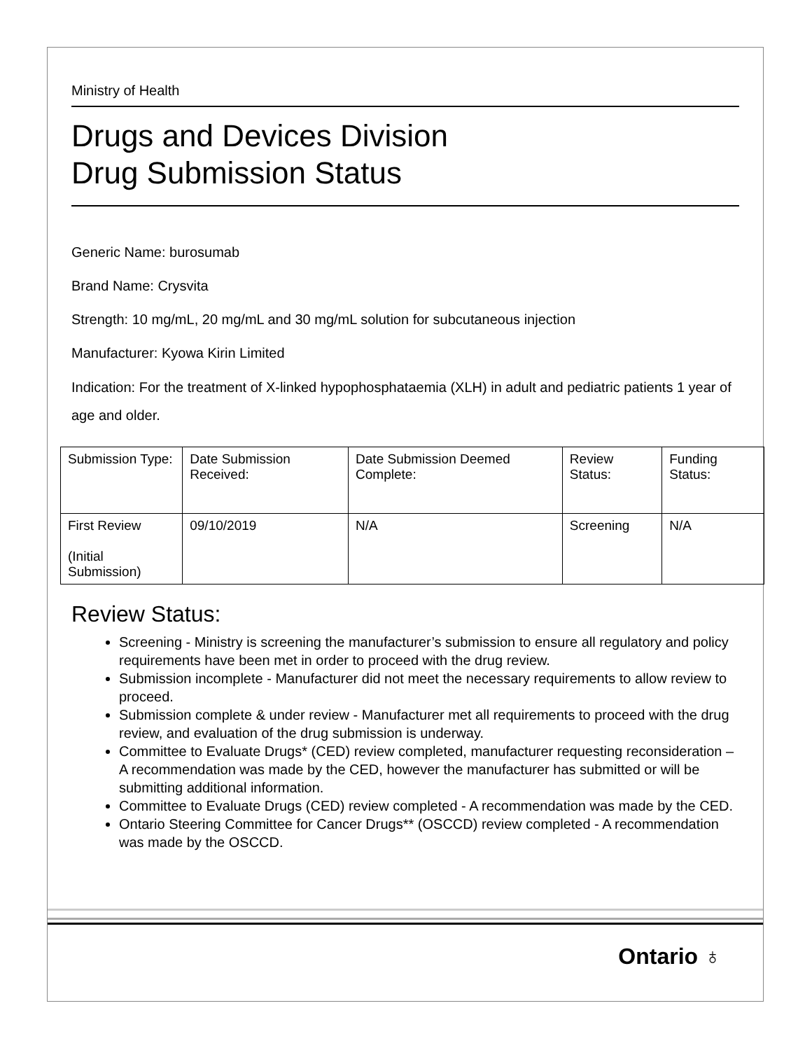Ministry of Health
Drugs and Devices Division
Drug Submission Status
Generic Name: burosumab
Brand Name: Crysvita
Strength: 10 mg/mL, 20 mg/mL and 30 mg/mL solution for subcutaneous injection
Manufacturer: Kyowa Kirin Limited
Indication: For the treatment of X-linked hypophosphataemia (XLH) in adult and pediatric patients 1 year of age and older.
| Submission Type: | Date Submission Received: | Date Submission Deemed Complete: | Review Status: | Funding Status: |
| First Review (Initial Submission) | 09/10/2019 | N/A | Screening | N/A |
Review Status:
Screening - Ministry is screening the manufacturer’s submission to ensure all regulatory and policy requirements have been met in order to proceed with the drug review.
Submission incomplete - Manufacturer did not meet the necessary requirements to allow review to proceed.
Submission complete & under review - Manufacturer met all requirements to proceed with the drug review, and evaluation of the drug submission is underway.
Committee to Evaluate Drugs* (CED) review completed, manufacturer requesting reconsideration – A recommendation was made by the CED, however the manufacturer has submitted or will be submitting additional information.
Committee to Evaluate Drugs (CED) review completed - A recommendation was made by the CED.
Ontario Steering Committee for Cancer Drugs** (OSCCD) review completed - A recommendation was made by the OSCCD.
Ontario ♁